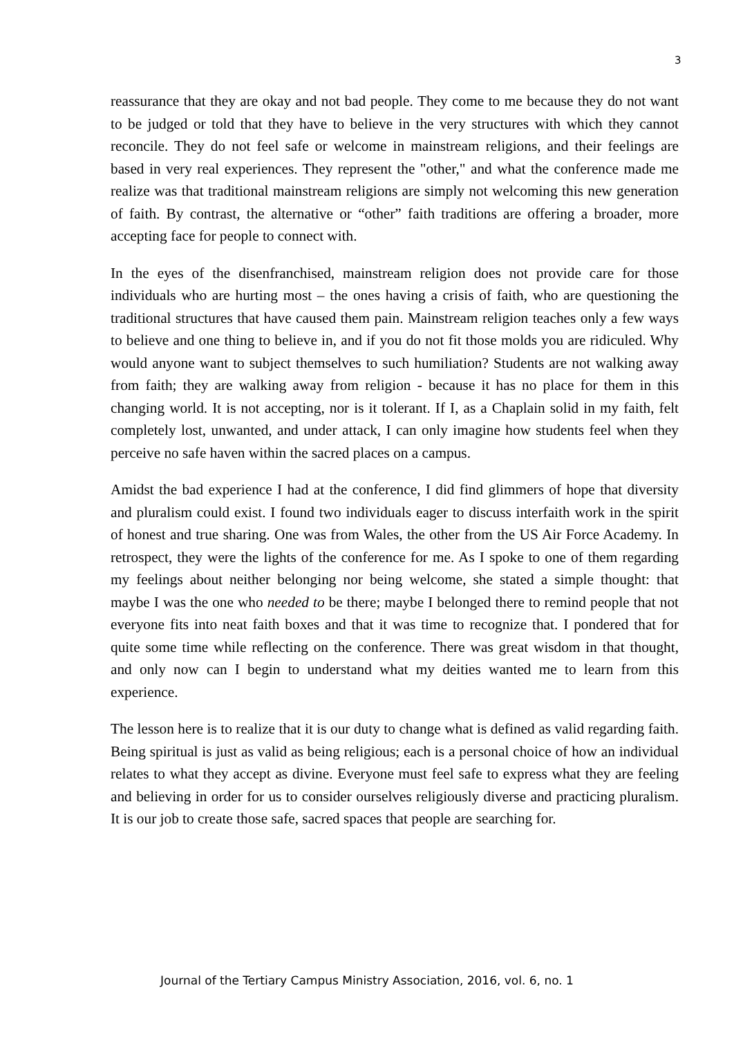3
reassurance that they are okay and not bad people. They come to me because they do not want to be judged or told that they have to believe in the very structures with which they cannot reconcile. They do not feel safe or welcome in mainstream religions, and their feelings are based in very real experiences. They represent the "other," and what the conference made me realize was that traditional mainstream religions are simply not welcoming this new generation of faith. By contrast, the alternative or “other” faith traditions are offering a broader, more accepting face for people to connect with.
In the eyes of the disenfranchised, mainstream religion does not provide care for those individuals who are hurting most – the ones having a crisis of faith, who are questioning the traditional structures that have caused them pain. Mainstream religion teaches only a few ways to believe and one thing to believe in, and if you do not fit those molds you are ridiculed. Why would anyone want to subject themselves to such humiliation? Students are not walking away from faith; they are walking away from religion - because it has no place for them in this changing world. It is not accepting, nor is it tolerant. If I, as a Chaplain solid in my faith, felt completely lost, unwanted, and under attack, I can only imagine how students feel when they perceive no safe haven within the sacred places on a campus.
Amidst the bad experience I had at the conference, I did find glimmers of hope that diversity and pluralism could exist. I found two individuals eager to discuss interfaith work in the spirit of honest and true sharing. One was from Wales, the other from the US Air Force Academy. In retrospect, they were the lights of the conference for me. As I spoke to one of them regarding my feelings about neither belonging nor being welcome, she stated a simple thought: that maybe I was the one who needed to be there; maybe I belonged there to remind people that not everyone fits into neat faith boxes and that it was time to recognize that. I pondered that for quite some time while reflecting on the conference. There was great wisdom in that thought, and only now can I begin to understand what my deities wanted me to learn from this experience.
The lesson here is to realize that it is our duty to change what is defined as valid regarding faith. Being spiritual is just as valid as being religious; each is a personal choice of how an individual relates to what they accept as divine. Everyone must feel safe to express what they are feeling and believing in order for us to consider ourselves religiously diverse and practicing pluralism. It is our job to create those safe, sacred spaces that people are searching for.
Journal of the Tertiary Campus Ministry Association, 2016, vol. 6, no. 1